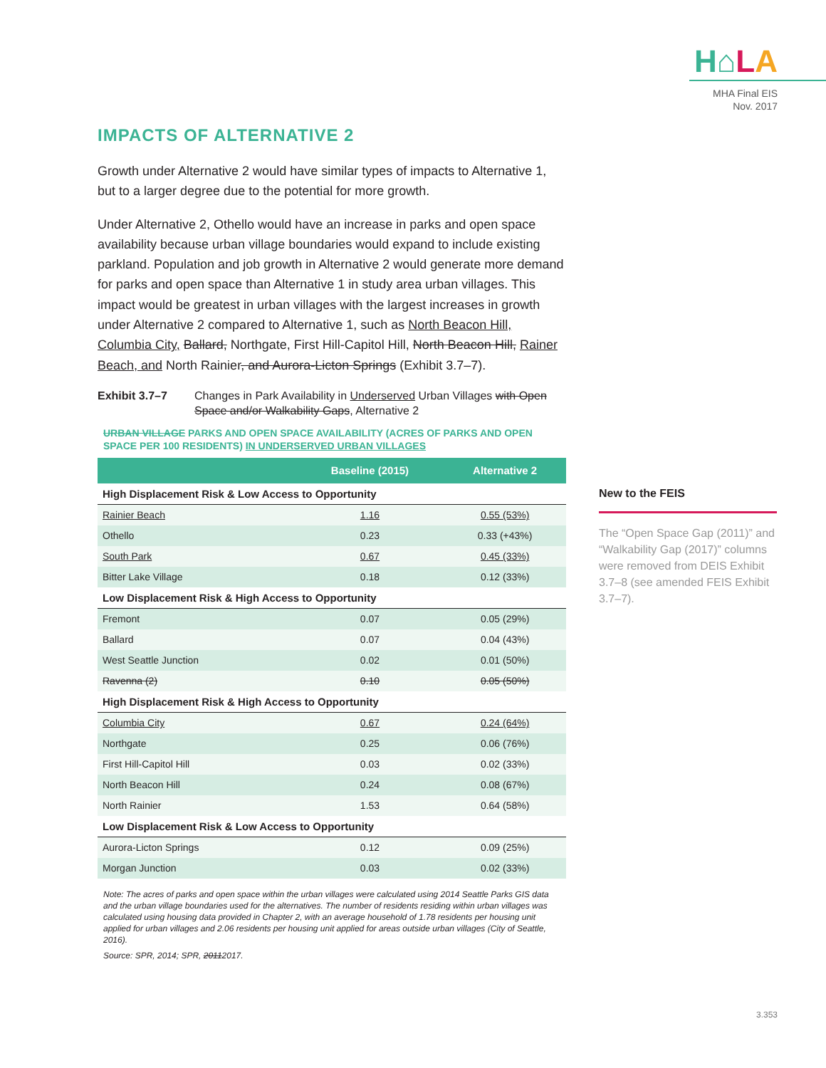H⌂LA
MHA Final EIS
Nov. 2017
IMPACTS OF ALTERNATIVE 2
Growth under Alternative 2 would have similar types of impacts to Alternative 1, but to a larger degree due to the potential for more growth.
Under Alternative 2, Othello would have an increase in parks and open space availability because urban village boundaries would expand to include existing parkland. Population and job growth in Alternative 2 would generate more demand for parks and open space than Alternative 1 in study area urban villages. This impact would be greatest in urban villages with the largest increases in growth under Alternative 2 compared to Alternative 1, such as North Beacon Hill, Columbia City, Ballard, Northgate, First Hill-Capitol Hill, North Beacon Hill, Rainer Beach, and North Rainier, and Aurora-Licton Springs (Exhibit 3.7–7).
Exhibit 3.7–7 Changes in Park Availability in Underserved Urban Villages with Open Space and/or Walkability Gaps, Alternative 2
URBAN VILLAGE PARKS AND OPEN SPACE AVAILABILITY (ACRES OF PARKS AND OPEN SPACE PER 100 RESIDENTS) IN UNDERSERVED URBAN VILLAGES
| | Baseline (2015) | Alternative 2 |
| --- | --- | --- |
| High Displacement Risk & Low Access to Opportunity | | |
| Rainier Beach | 1.16 | 0.55 (53%) |
| Othello | 0.23 | 0.33 (+43%) |
| South Park | 0.67 | 0.45 (33%) |
| Bitter Lake Village | 0.18 | 0.12 (33%) |
| Low Displacement Risk & High Access to Opportunity | | |
| Fremont | 0.07 | 0.05 (29%) |
| Ballard | 0.07 | 0.04 (43%) |
| West Seattle Junction | 0.02 | 0.01 (50%) |
| Ravenna (2) | 0.10 | 0.05 (50%) |
| High Displacement Risk & High Access to Opportunity | | |
| Columbia City | 0.67 | 0.24 (64%) |
| Northgate | 0.25 | 0.06 (76%) |
| First Hill-Capitol Hill | 0.03 | 0.02 (33%) |
| North Beacon Hill | 0.24 | 0.08 (67%) |
| North Rainier | 1.53 | 0.64 (58%) |
| Low Displacement Risk & Low Access to Opportunity | | |
| Aurora-Licton Springs | 0.12 | 0.09 (25%) |
| Morgan Junction | 0.03 | 0.02 (33%) |
Note: The acres of parks and open space within the urban villages were calculated using 2014 Seattle Parks GIS data and the urban village boundaries used for the alternatives. The number of residents residing within urban villages was calculated using housing data provided in Chapter 2, with an average household of 1.78 residents per housing unit applied for urban villages and 2.06 residents per housing unit applied for areas outside urban villages (City of Seattle, 2016).
Source: SPR, 2014; SPR, 20112017.
New to the FEIS
The “Open Space Gap (2011)” and “Walkability Gap (2017)” columns were removed from DEIS Exhibit 3.7–8 (see amended FEIS Exhibit 3.7–7).
3.353